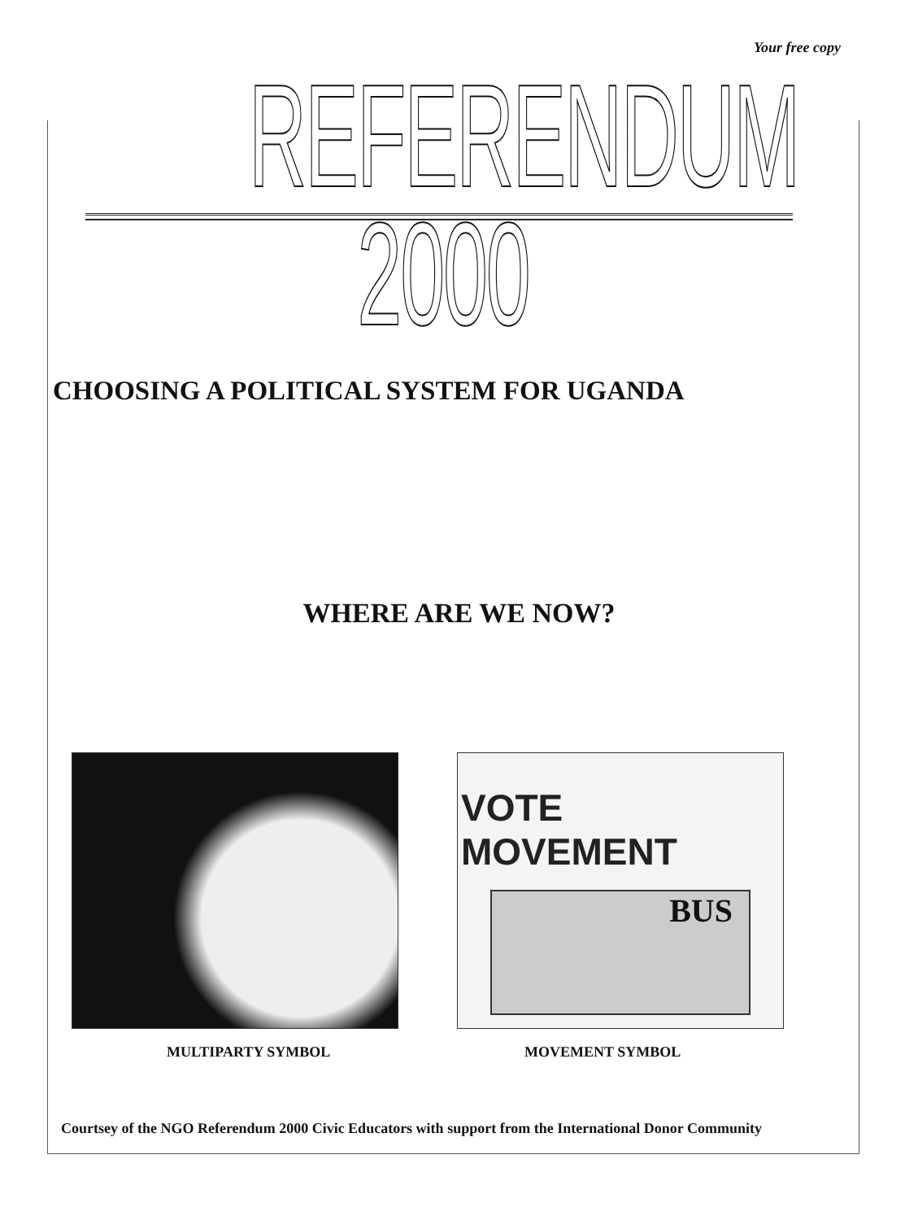Your free copy
REFERENDUM 2000
CHOOSING A POLITICAL SYSTEM FOR UGANDA
WHERE ARE WE NOW?
VOTE MOVEMENT
BUS
MULTIPARTY SYMBOL MOVEMENT SYMBOL
Courtsey of the NGO Referendum 2000 Civic Educators with support from the International Donor Community